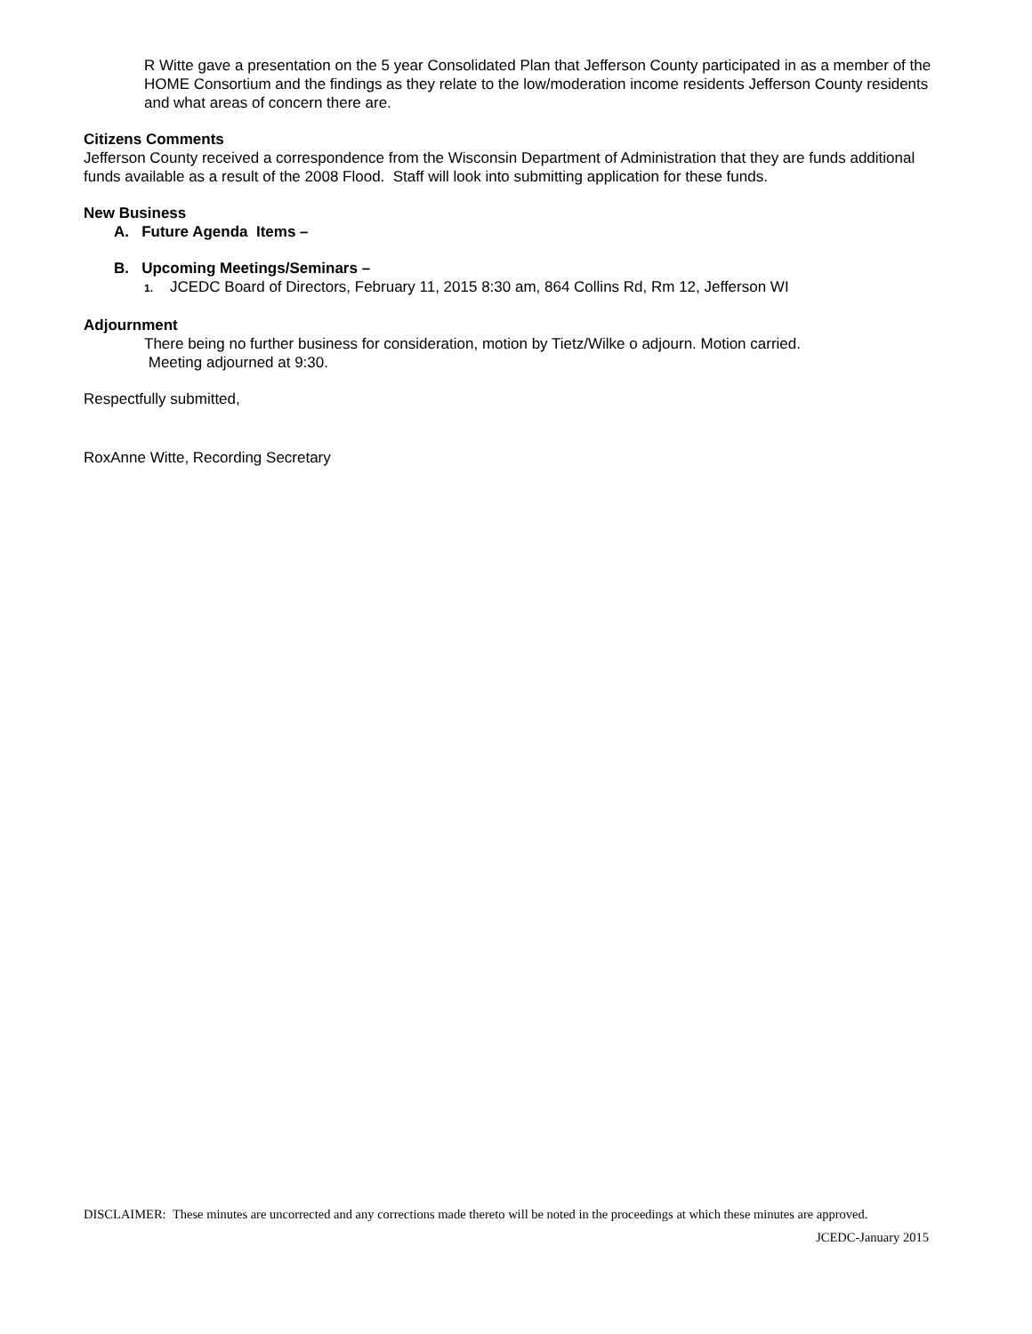R Witte gave a presentation on the 5 year Consolidated Plan that Jefferson County participated in as a member of the HOME Consortium and the findings as they relate to the low/moderation income residents Jefferson County residents and what areas of concern there are.
Citizens Comments
Jefferson County received a correspondence from the Wisconsin Department of Administration that they are funds additional funds available as a result of the 2008 Flood. Staff will look into submitting application for these funds.
New Business
A. Future Agenda Items –
B. Upcoming Meetings/Seminars –
1. JCEDC Board of Directors, February 11, 2015 8:30 am, 864 Collins Rd, Rm 12, Jefferson WI
Adjournment
There being no further business for consideration, motion by Tietz/Wilke o adjourn. Motion carried.
Meeting adjourned at 9:30.
Respectfully submitted,
RoxAnne Witte, Recording Secretary
DISCLAIMER: These minutes are uncorrected and any corrections made thereto will be noted in the proceedings at which these minutes are approved.
JCEDC-January 2015